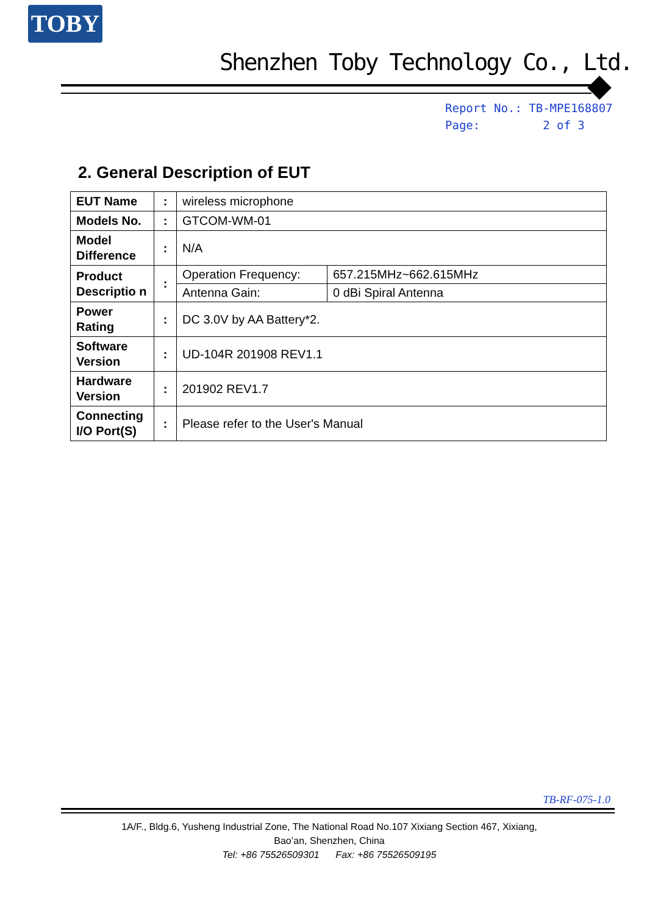TOBY
Shenzhen Toby Technology Co., Ltd.
Report No.: TB-MPE168807
Page: 2 of 3
2. General Description of EUT
| EUT Name | : | wireless microphone | |
| Models No. | : | GTCOM-WM-01 | |
| Model Difference | : | N/A | |
| Product Descriptio n | : | Operation Frequency: | 657.215MHz~662.615MHz |
| | | Antenna Gain: | 0 dBi Spiral Antenna |
| Power Rating | : | DC 3.0V by AA Battery*2. | |
| Software Version | : | UD-104R 201908 REV1.1 | |
| Hardware Version | : | 201902 REV1.7 | |
| Connecting I/O Port(S) | : | Please refer to the User's Manual | |
TB-RF-075-1.0
1A/F., Bldg.6, Yusheng Industrial Zone, The National Road No.107 Xixiang Section 467, Xixiang, Bao’an, Shenzhen, China
Tel: +86 75526509301 Fax: +86 75526509195